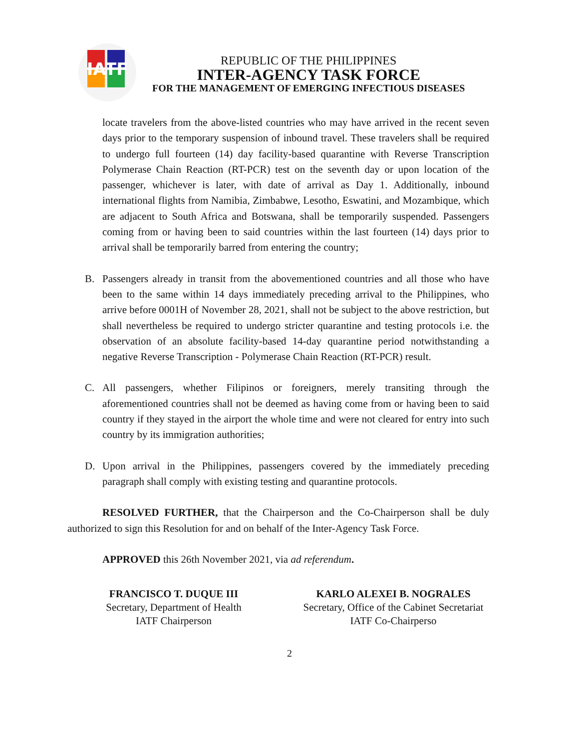IATF
REPUBLIC OF THE PHILIPPINES
INTER-AGENCY TASK FORCE
FOR THE MANAGEMENT OF EMERGING INFECTIOUS DISEASES
locate travelers from the above-listed countries who may have arrived in the recent seven days prior to the temporary suspension of inbound travel. These travelers shall be required to undergo full fourteen (14) day facility-based quarantine with Reverse Transcription Polymerase Chain Reaction (RT-PCR) test on the seventh day or upon location of the passenger, whichever is later, with date of arrival as Day 1. Additionally, inbound international flights from Namibia, Zimbabwe, Lesotho, Eswatini, and Mozambique, which are adjacent to South Africa and Botswana, shall be temporarily suspended. Passengers coming from or having been to said countries within the last fourteen (14) days prior to arrival shall be temporarily barred from entering the country;
B. Passengers already in transit from the abovementioned countries and all those who have been to the same within 14 days immediately preceding arrival to the Philippines, who arrive before 0001H of November 28, 2021, shall not be subject to the above restriction, but shall nevertheless be required to undergo stricter quarantine and testing protocols i.e. the observation of an absolute facility-based 14-day quarantine period notwithstanding a negative Reverse Transcription - Polymerase Chain Reaction (RT-PCR) result.
C. All passengers, whether Filipinos or foreigners, merely transiting through the aforementioned countries shall not be deemed as having come from or having been to said country if they stayed in the airport the whole time and were not cleared for entry into such country by its immigration authorities;
D. Upon arrival in the Philippines, passengers covered by the immediately preceding paragraph shall comply with existing testing and quarantine protocols.
RESOLVED FURTHER, that the Chairperson and the Co-Chairperson shall be duly authorized to sign this Resolution for and on behalf of the Inter-Agency Task Force.
APPROVED this 26th November 2021, via ad referendum.
FRANCISCO T. DUQUE III
Secretary, Department of Health
IATF Chairperson
KARLO ALEXEI B. NOGRALES
Secretary, Office of the Cabinet Secretariat
IATF Co-Chairperso
2